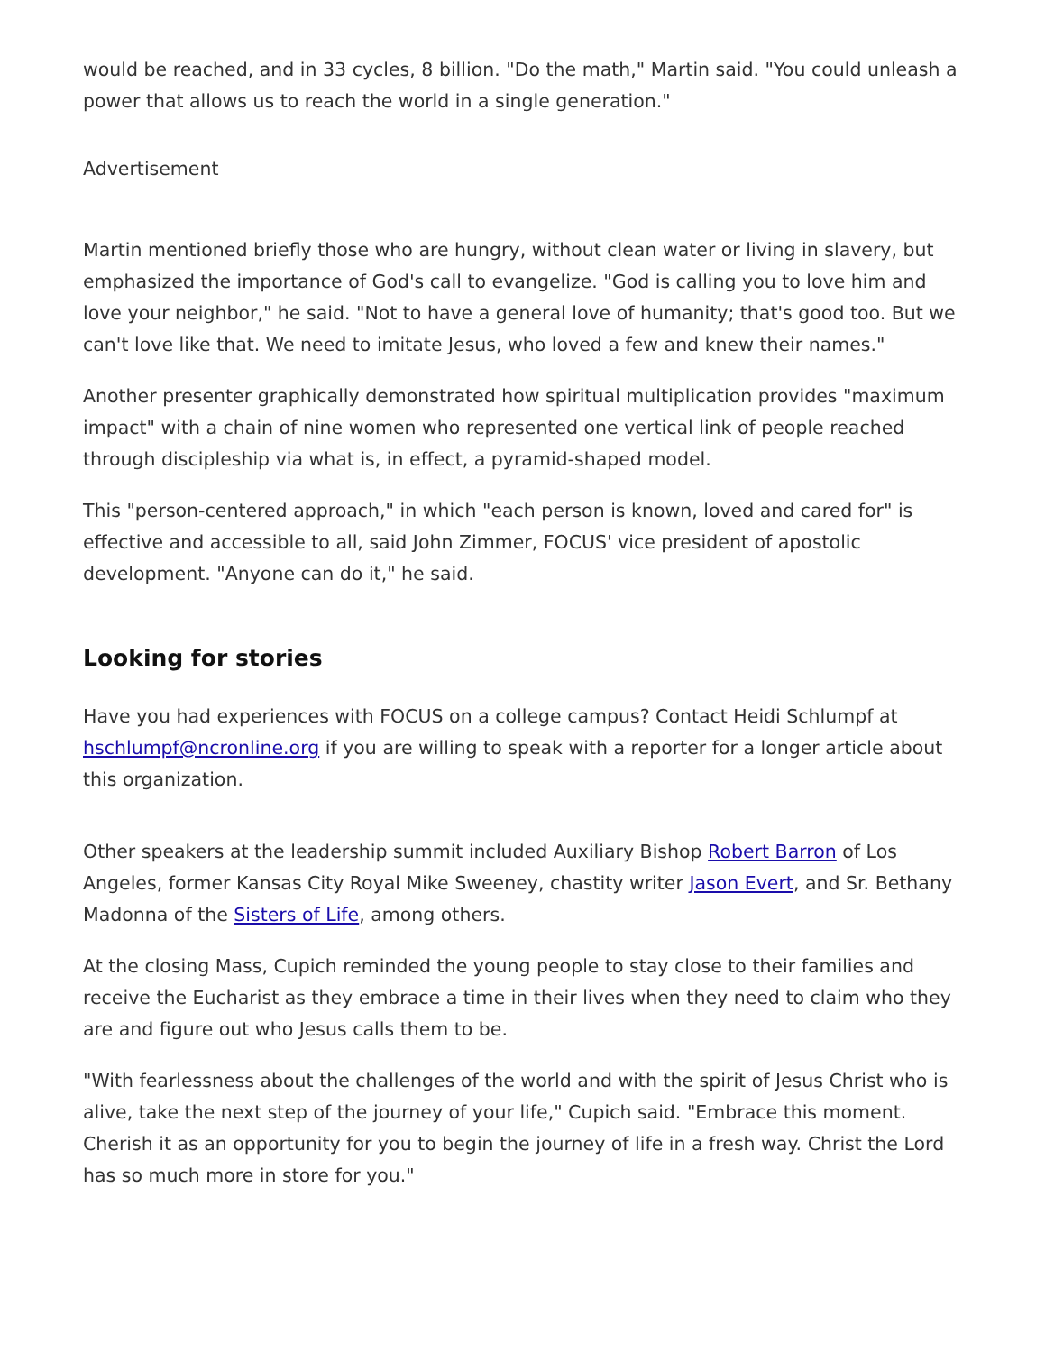would be reached, and in 33 cycles, 8 billion. "Do the math," Martin said. "You could unleash a power that allows us to reach the world in a single generation."
Advertisement
Martin mentioned briefly those who are hungry, without clean water or living in slavery, but emphasized the importance of God's call to evangelize. "God is calling you to love him and love your neighbor," he said. "Not to have a general love of humanity; that's good too. But we can't love like that. We need to imitate Jesus, who loved a few and knew their names."
Another presenter graphically demonstrated how spiritual multiplication provides "maximum impact" with a chain of nine women who represented one vertical link of people reached through discipleship via what is, in effect, a pyramid-shaped model.
This "person-centered approach," in which "each person is known, loved and cared for" is effective and accessible to all, said John Zimmer, FOCUS' vice president of apostolic development. "Anyone can do it," he said.
Looking for stories
Have you had experiences with FOCUS on a college campus? Contact Heidi Schlumpf at hschlumpf@ncronline.org if you are willing to speak with a reporter for a longer article about this organization.
Other speakers at the leadership summit included Auxiliary Bishop Robert Barron of Los Angeles, former Kansas City Royal Mike Sweeney, chastity writer Jason Evert, and Sr. Bethany Madonna of the Sisters of Life, among others.
At the closing Mass, Cupich reminded the young people to stay close to their families and receive the Eucharist as they embrace a time in their lives when they need to claim who they are and figure out who Jesus calls them to be.
"With fearlessness about the challenges of the world and with the spirit of Jesus Christ who is alive, take the next step of the journey of your life," Cupich said. "Embrace this moment. Cherish it as an opportunity for you to begin the journey of life in a fresh way. Christ the Lord has so much more in store for you."